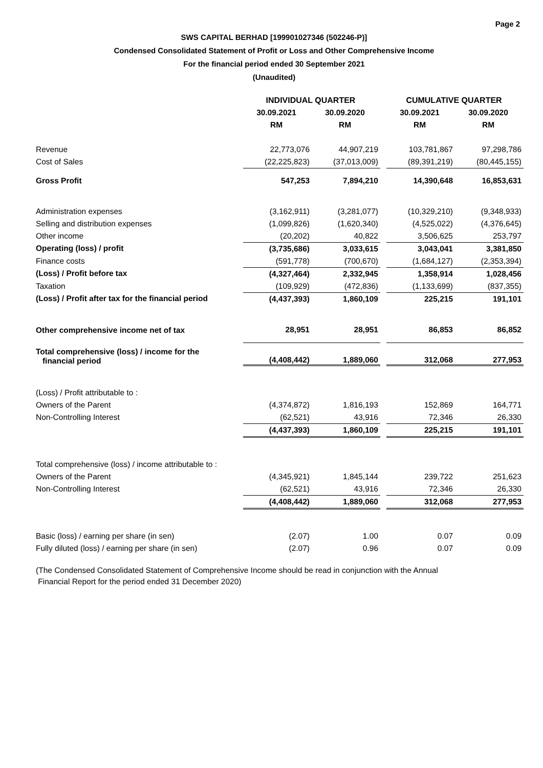Page 2
SWS CAPITAL BERHAD [199901027346 (502246-P)]
Condensed Consolidated Statement of Profit or Loss and Other Comprehensive Income
For the financial period ended 30 September 2021
(Unaudited)
| | INDIVIDUAL QUARTER | | | CUMULATIVE QUARTER | |
| | 30.09.2021 | 30.09.2020 | | 30.09.2021 | 30.09.2020 |
| | RM | RM | | RM | RM |
| Revenue | 22,773,076 | 44,907,219 | | 103,781,867 | 97,298,786 |
| Cost of Sales | (22,225,823) | (37,013,009) | | (89,391,219) | (80,445,155) |
| Gross Profit | 547,253 | 7,894,210 | | 14,390,648 | 16,853,631 |
| Administration expenses | (3,162,911) | (3,281,077) | | (10,329,210) | (9,348,933) |
| Selling and distribution expenses | (1,099,826) | (1,620,340) | | (4,525,022) | (4,376,645) |
| Other income | (20,202) | 40,822 | | 3,506,625 | 253,797 |
| Operating (loss) / profit | (3,735,686) | 3,033,615 | | 3,043,041 | 3,381,850 |
| Finance costs | (591,778) | (700,670) | | (1,684,127) | (2,353,394) |
| (Loss) / Profit before tax | (4,327,464) | 2,332,945 | | 1,358,914 | 1,028,456 |
| Taxation | (109,929) | (472,836) | | (1,133,699) | (837,355) |
| (Loss) / Profit after tax for the financial period | (4,437,393) | 1,860,109 | | 225,215 | 191,101 |
| Other comprehensive income net of tax | 28,951 | 28,951 | | 86,853 | 86,852 |
| Total comprehensive (loss) / income for the financial period | (4,408,442) | 1,889,060 | | 312,068 | 277,953 |
| (Loss) / Profit attributable to : | | | | | |
| Owners of the Parent | (4,374,872) | 1,816,193 | | 152,869 | 164,771 |
| Non-Controlling Interest | (62,521) | 43,916 | | 72,346 | 26,330 |
| | (4,437,393) | 1,860,109 | | 225,215 | 191,101 |
| Total comprehensive (loss) / income attributable to : | | | | | |
| Owners of the Parent | (4,345,921) | 1,845,144 | | 239,722 | 251,623 |
| Non-Controlling Interest | (62,521) | 43,916 | | 72,346 | 26,330 |
| | (4,408,442) | 1,889,060 | | 312,068 | 277,953 |
| Basic (loss) / earning per share (in sen) | (2.07) | 1.00 | | 0.07 | 0.09 |
| Fully diluted (loss) / earning per share (in sen) | (2.07) | 0.96 | | 0.07 | 0.09 |
(The Condensed Consolidated Statement of Comprehensive Income should be read in conjunction with the Annual
Financial Report for the period ended 31 December 2020)